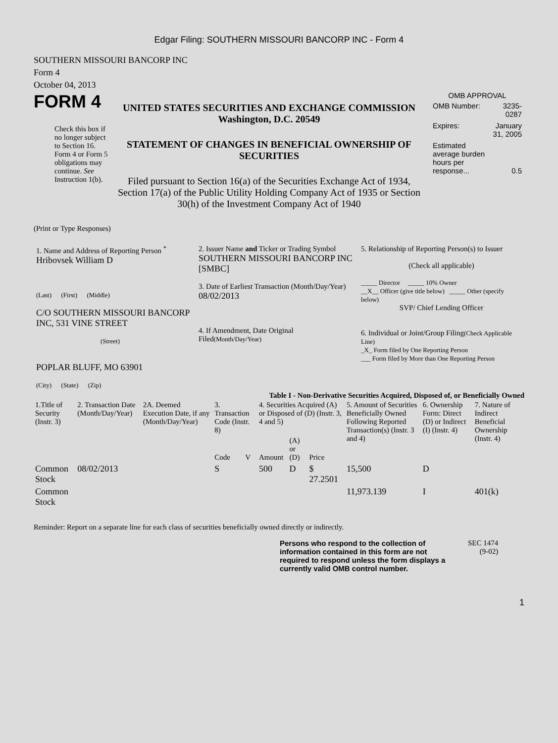Edgar Filing: SOUTHERN MISSOURI BANCORP INC - Form 4
SOUTHERN MISSOURI BANCORP INC
Form 4
October 04, 2013
FORM 4
Check this box if no longer subject to Section 16. Form 4 or Form 5 obligations may continue. See Instruction 1(b).
UNITED STATES SECURITIES AND EXCHANGE COMMISSION
Washington, D.C. 20549
STATEMENT OF CHANGES IN BENEFICIAL OWNERSHIP OF SECURITIES
Filed pursuant to Section 16(a) of the Securities Exchange Act of 1934, Section 17(a) of the Public Utility Holding Company Act of 1935 or Section 30(h) of the Investment Company Act of 1940
OMB APPROVAL
| OMB Number: | 3235-0287 |
| Expires: | January 31, 2005 |
| Estimated average burden hours per response... | 0.5 |
(Print or Type Responses)
| 1. Name and Address of Reporting Person <sup>*</sup> Hribovsek William D (Last) (First) (Middle) C/O SOUTHERN MISSOURI BANCORP INC, 531 VINE STREET (Street) POPLAR BLUFF, MO 63901 (City) (State) (Zip) | 2. Issuer Name and Ticker or Trading Symbol SOUTHERN MISSOURI BANCORP INC [SMBC] 3. Date of Earliest Transaction (Month/Day/Year) 08/02/2013 4. If Amendment, Date Original Filed (Month/Day/Year) | 5. Relationship of Reporting Person(s) to Issuer (Check all applicable) _____ Director _____ 10% Owner __X__ Officer (give title below) _____ Other (specify below) SVP/ Chief Lending Officer 6. Individual or Joint/Group Filing (Check Applicable Line) _X_ Form filed by One Reporting Person ___ Form filed by More than One Reporting Person |
Table I - Non-Derivative Securities Acquired, Disposed of, or Beneficially Owned
| 1.Title of Security (Instr. 3) | 2. Transaction Date (Month/Day/Year) | 2A. Deemed Execution Date, if any (Month/Day/Year) | 3. Transaction Code (Instr. 8) | | 4. Securities Acquired (A) or Disposed of (D) (Instr. 3, 4 and 5) | | | 5. Amount of Securities Beneficially Owned Following Reported Transaction(s) (Instr. 3 and 4) | 6. Ownership Form: Direct (D) or Indirect (I) (Instr. 4) | 7. Nature of Indirect Beneficial Ownership (Instr. 4) |
| --- | --- | --- | --- | --- | --- | --- | --- | --- | --- | --- |
| | | | Code | V | Amount | (A) or (D) | Price | | | |
| Common Stock | 08/02/2013 | | S | | 500 | D | $ 27.2501 | 15,500 | D | |
| Common Stock | | | | | | | | 11,973.139 | I | 401(k) |
Reminder: Report on a separate line for each class of securities beneficially owned directly or indirectly.
Persons who respond to the collection of information contained in this form are not required to respond unless the form displays a currently valid OMB control number.
SEC 1474
(9-02)
1